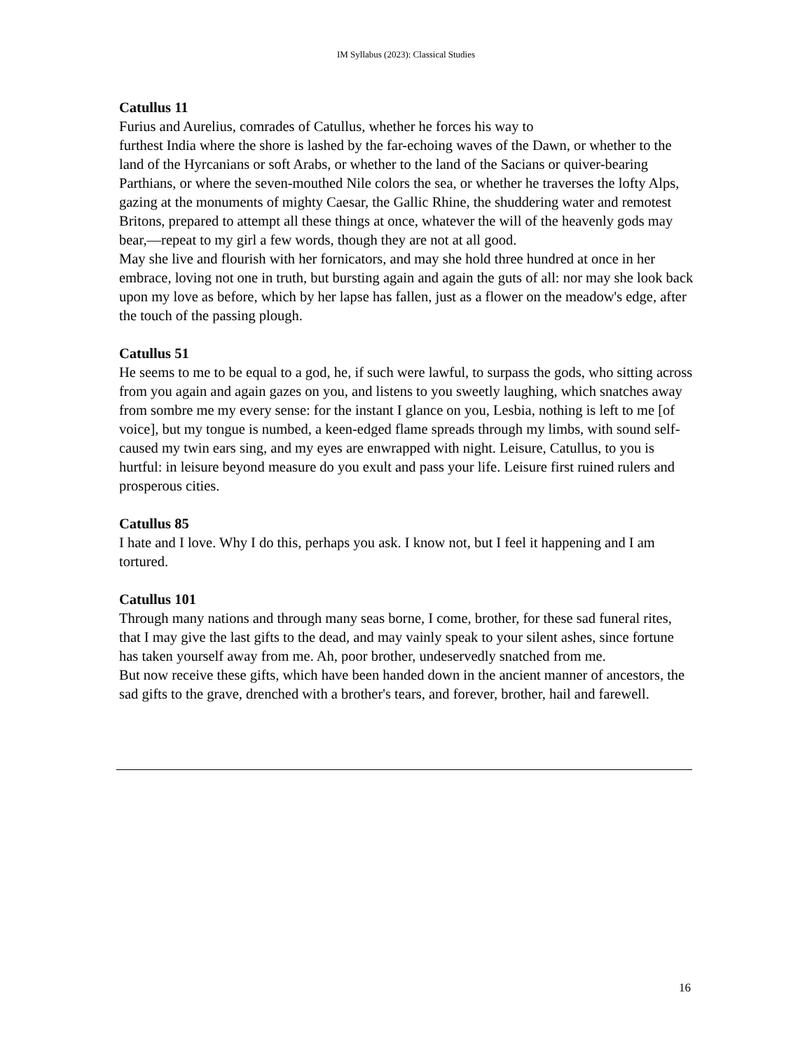IM Syllabus (2023): Classical Studies
Catullus 11
Furius and Aurelius, comrades of Catullus, whether he forces his way to
furthest India where the shore is lashed by the far-echoing waves of the Dawn, or whether to the land of the Hyrcanians or soft Arabs, or whether to the land of the Sacians or quiver-bearing Parthians, or where the seven-mouthed Nile colors the sea, or whether he traverses the lofty Alps, gazing at the monuments of mighty Caesar, the Gallic Rhine, the shuddering water and remotest Britons, prepared to attempt all these things at once, whatever the will of the heavenly gods may bear,—repeat to my girl a few words, though they are not at all good.
May she live and flourish with her fornicators, and may she hold three hundred at once in her embrace, loving not one in truth, but bursting again and again the guts of all: nor may she look back upon my love as before, which by her lapse has fallen, just as a flower on the meadow's edge, after the touch of the passing plough.
Catullus 51
He seems to me to be equal to a god, he, if such were lawful, to surpass the gods, who sitting across from you again and again gazes on you, and listens to you sweetly laughing, which snatches away from sombre me my every sense: for the instant I glance on you, Lesbia, nothing is left to me [of voice], but my tongue is numbed, a keen-edged flame spreads through my limbs, with sound self-caused my twin ears sing, and my eyes are enwrapped with night. Leisure, Catullus, to you is hurtful: in leisure beyond measure do you exult and pass your life. Leisure first ruined rulers and prosperous cities.
Catullus 85
I hate and I love. Why I do this, perhaps you ask. I know not, but I feel it happening and I am tortured.
Catullus 101
Through many nations and through many seas borne, I come, brother, for these sad funeral rites, that I may give the last gifts to the dead, and may vainly speak to your silent ashes, since fortune has taken yourself away from me. Ah, poor brother, undeservedly snatched from me.
But now receive these gifts, which have been handed down in the ancient manner of ancestors, the sad gifts to the grave, drenched with a brother's tears, and forever, brother, hail and farewell.
16